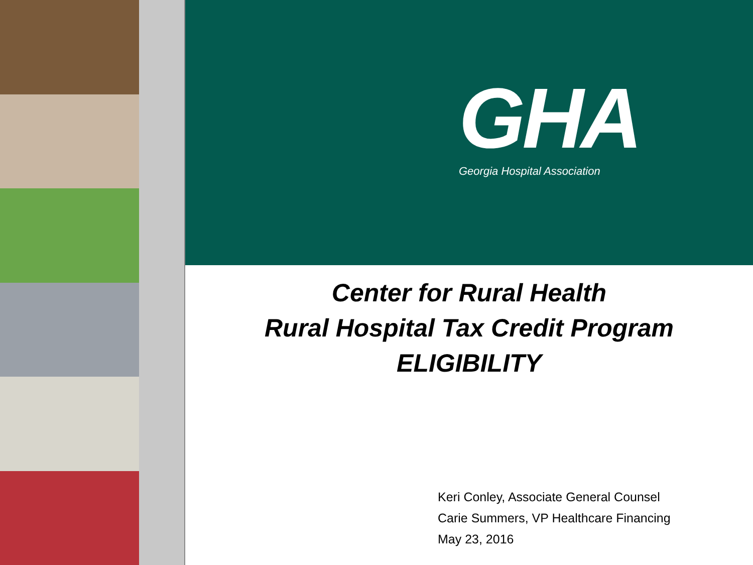GHA
Georgia Hospital Association
Center for Rural Health
Rural Hospital Tax Credit Program
ELIGIBILITY
Keri Conley, Associate General Counsel
Carie Summers, VP Healthcare Financing
May 23, 2016